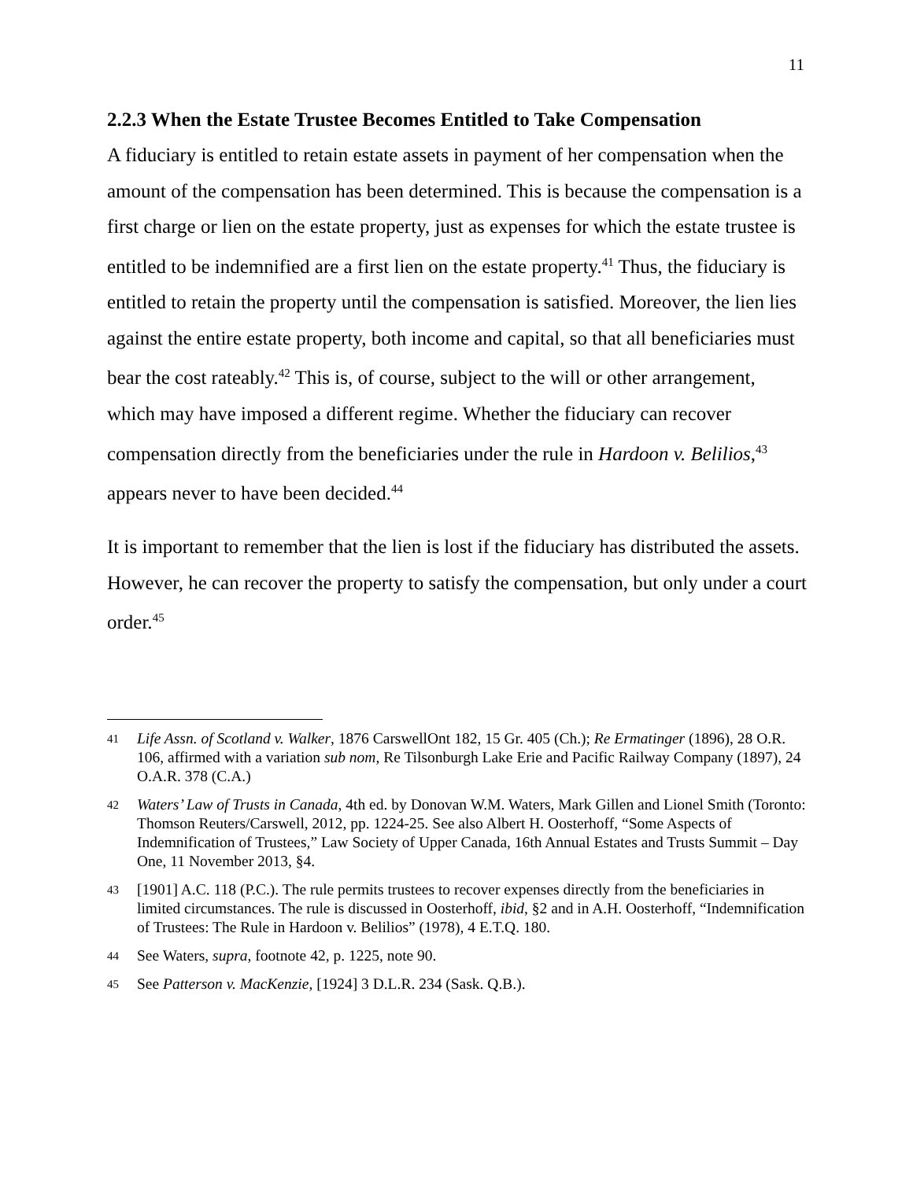11
2.2.3 When the Estate Trustee Becomes Entitled to Take Compensation
A fiduciary is entitled to retain estate assets in payment of her compensation when the amount of the compensation has been determined. This is because the compensation is a first charge or lien on the estate property, just as expenses for which the estate trustee is entitled to be indemnified are a first lien on the estate property.<sup>41</sup> Thus, the fiduciary is entitled to retain the property until the compensation is satisfied. Moreover, the lien lies against the entire estate property, both income and capital, so that all beneficiaries must bear the cost rateably.<sup>42</sup> This is, of course, subject to the will or other arrangement, which may have imposed a different regime. Whether the fiduciary can recover compensation directly from the beneficiaries under the rule in Hardoon v. Belilios,<sup>43</sup> appears never to have been decided.<sup>44</sup>
It is important to remember that the lien is lost if the fiduciary has distributed the assets. However, he can recover the property to satisfy the compensation, but only under a court order.<sup>45</sup>
41 Life Assn. of Scotland v. Walker, 1876 CarswellOnt 182, 15 Gr. 405 (Ch.); Re Ermatinger (1896), 28 O.R. 106, affirmed with a variation sub nom, Re Tilsonburgh Lake Erie and Pacific Railway Company (1897), 24 O.A.R. 378 (C.A.)
42 Waters’ Law of Trusts in Canada, 4th ed. by Donovan W.M. Waters, Mark Gillen and Lionel Smith (Toronto: Thomson Reuters/Carswell, 2012, pp. 1224-25. See also Albert H. Oosterhoff, “Some Aspects of Indemnification of Trustees,” Law Society of Upper Canada, 16th Annual Estates and Trusts Summit – Day One, 11 November 2013, §4.
43 [1901] A.C. 118 (P.C.). The rule permits trustees to recover expenses directly from the beneficiaries in limited circumstances. The rule is discussed in Oosterhoff, ibid, §2 and in A.H. Oosterhoff, “Indemnification of Trustees: The Rule in Hardoon v. Belilios” (1978), 4 E.T.Q. 180.
44 See Waters, supra, footnote 42, p. 1225, note 90.
45 See Patterson v. MacKenzie, [1924] 3 D.L.R. 234 (Sask. Q.B.).